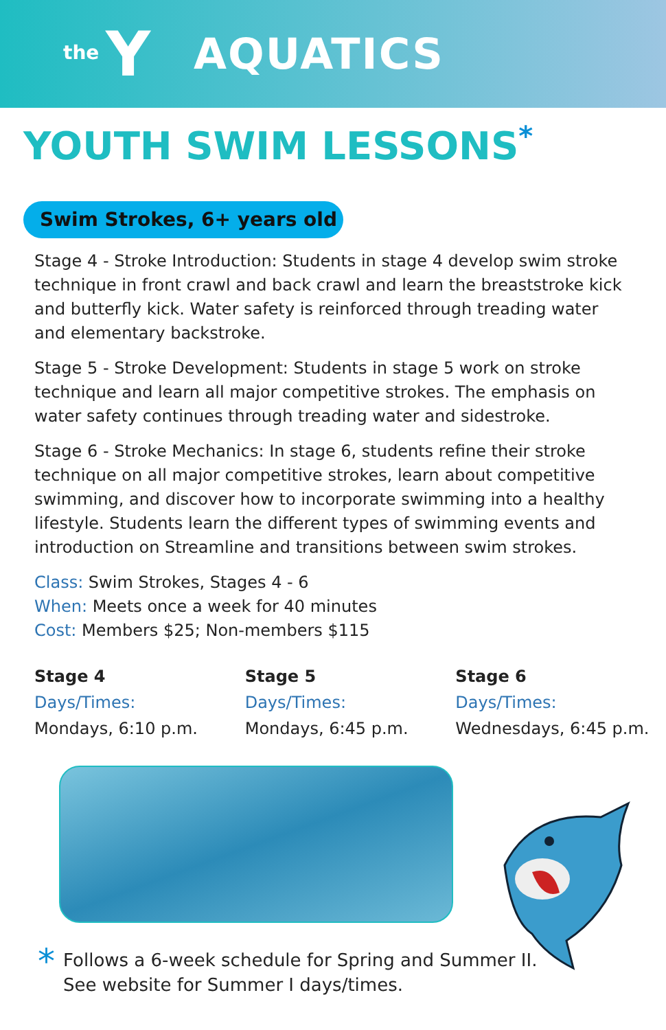the Y
AQUATICS
YOUTH SWIM LESSONS<sup>*</sup>
Swim Strokes, 6+ years old
Stage 4 - Stroke Introduction: Students in stage 4 develop swim stroke technique in front crawl and back crawl and learn the breaststroke kick and butterfly kick. Water safety is reinforced through treading water and elementary backstroke.
Stage 5 - Stroke Development: Students in stage 5 work on stroke technique and learn all major competitive strokes. The emphasis on water safety continues through treading water and sidestroke.
Stage 6 - Stroke Mechanics: In stage 6, students refine their stroke technique on all major competitive strokes, learn about competitive swimming, and discover how to incorporate swimming into a healthy lifestyle. Students learn the different types of swimming events and introduction on Streamline and transitions between swim strokes.
Class: Swim Strokes, Stages 4 - 6
When: Meets once a week for 40 minutes
Cost: Members $25; Non-members $115
Stage 4
Days/Times:
Mondays, 6:10 p.m.
Stage 5
Days/Times:
Mondays, 6:45 p.m.
Stage 6
Days/Times:
Wednesdays, 6:45 p.m.
*
Follows a 6-week schedule for Spring and Summer II.
See website for Summer I days/times.